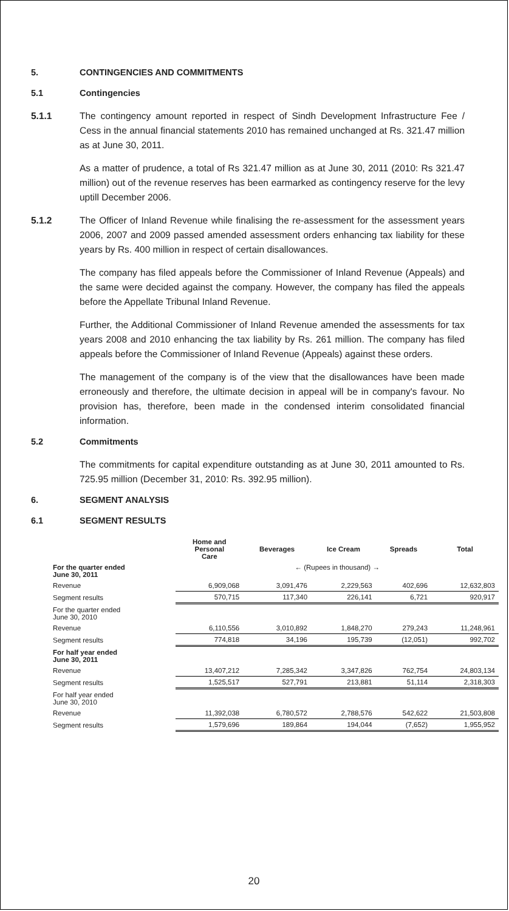5. CONTINGENCIES AND COMMITMENTS
5.1 Contingencies
5.1.1 The contingency amount reported in respect of Sindh Development Infrastructure Fee / Cess in the annual financial statements 2010 has remained unchanged at Rs. 321.47 million as at June 30, 2011.
As a matter of prudence, a total of Rs 321.47 million as at June 30, 2011 (2010: Rs 321.47 million) out of the revenue reserves has been earmarked as contingency reserve for the levy uptill December 2006.
5.1.2 The Officer of Inland Revenue while finalising the re-assessment for the assessment years 2006, 2007 and 2009 passed amended assessment orders enhancing tax liability for these years by Rs. 400 million in respect of certain disallowances.
The company has filed appeals before the Commissioner of Inland Revenue (Appeals) and the same were decided against the company. However, the company has filed the appeals before the Appellate Tribunal Inland Revenue.
Further, the Additional Commissioner of Inland Revenue amended the assessments for tax years 2008 and 2010 enhancing the tax liability by Rs. 261 million. The company has filed appeals before the Commissioner of Inland Revenue (Appeals) against these orders.
The management of the company is of the view that the disallowances have been made erroneously and therefore, the ultimate decision in appeal will be in company's favour. No provision has, therefore, been made in the condensed interim consolidated financial information.
5.2 Commitments
The commitments for capital expenditure outstanding as at June 30, 2011 amounted to Rs. 725.95 million (December 31, 2010: Rs. 392.95 million).
6. SEGMENT ANALYSIS
6.1 SEGMENT RESULTS
| | Home and Personal Care | Beverages | Ice Cream | Spreads | Total |
| --- | --- | --- | --- | --- | --- |
| For the quarter ended June 30, 2011 | ← (Rupees in thousand) → | | | | |
| Revenue | 6,909,068 | 3,091,476 | 2,229,563 | 402,696 | 12,632,803 |
| Segment results | 570,715 | 117,340 | 226,141 | 6,721 | 920,917 |
| For the quarter ended June 30, 2010 | | | | | |
| Revenue | 6,110,556 | 3,010,892 | 1,848,270 | 279,243 | 11,248,961 |
| Segment results | 774,818 | 34,196 | 195,739 | (12,051) | 992,702 |
| For half year ended June 30, 2011 | | | | | |
| Revenue | 13,407,212 | 7,285,342 | 3,347,826 | 762,754 | 24,803,134 |
| Segment results | 1,525,517 | 527,791 | 213,881 | 51,114 | 2,318,303 |
| For half year ended June 30, 2010 | | | | | |
| Revenue | 11,392,038 | 6,780,572 | 2,788,576 | 542,622 | 21,503,808 |
| Segment results | 1,579,696 | 189,864 | 194,044 | (7,652) | 1,955,952 |
20